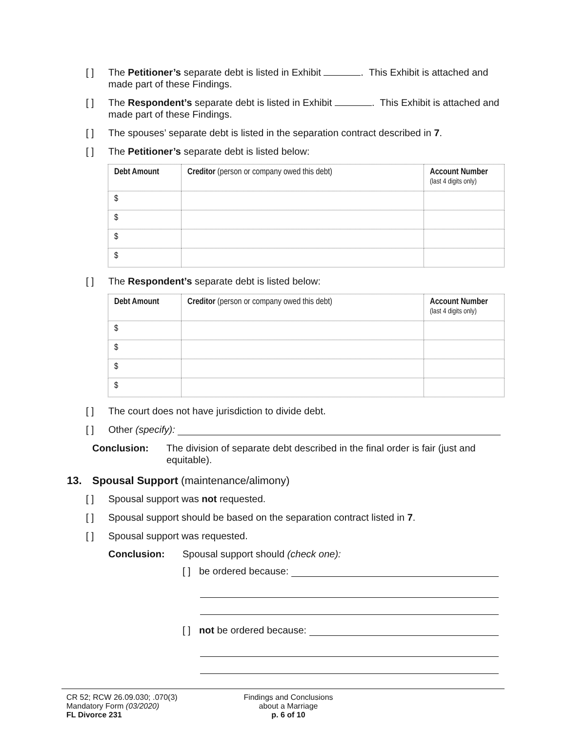[ ] The Petitioner’s separate debt is listed in Exhibit . This Exhibit is attached and made part of these Findings.
[ ] The Respondent’s separate debt is listed in Exhibit . This Exhibit is attached and made part of these Findings.
[ ] The spouses’ separate debt is listed in the separation contract described in 7.
[ ] The Petitioner’s separate debt is listed below:
| Debt Amount | Creditor (person or company owed this debt) | Account Number (last 4 digits only) |
| --- | --- | --- |
| $ | | |
| $ | | |
| $ | | |
| $ | | |
[ ] The Respondent’s separate debt is listed below:
| Debt Amount | Creditor (person or company owed this debt) | Account Number (last 4 digits only) |
| --- | --- | --- |
| $ | | |
| $ | | |
| $ | | |
| $ | | |
[ ] The court does not have jurisdiction to divide debt.
[ ] Other (specify):
Conclusion: The division of separate debt described in the final order is fair (just and equitable).
13. Spousal Support (maintenance/alimony)
[ ] Spousal support was not requested.
[ ] Spousal support should be based on the separation contract listed in 7.
[ ] Spousal support was requested.
Conclusion: Spousal support should (check one):
[ ] be ordered because:
[ ] not be ordered because:
CR 52; RCW 26.09.030; .070(3)
Mandatory Form (03/2020)
FL Divorce 231
Findings and Conclusions
about a Marriage
p. 6 of 10